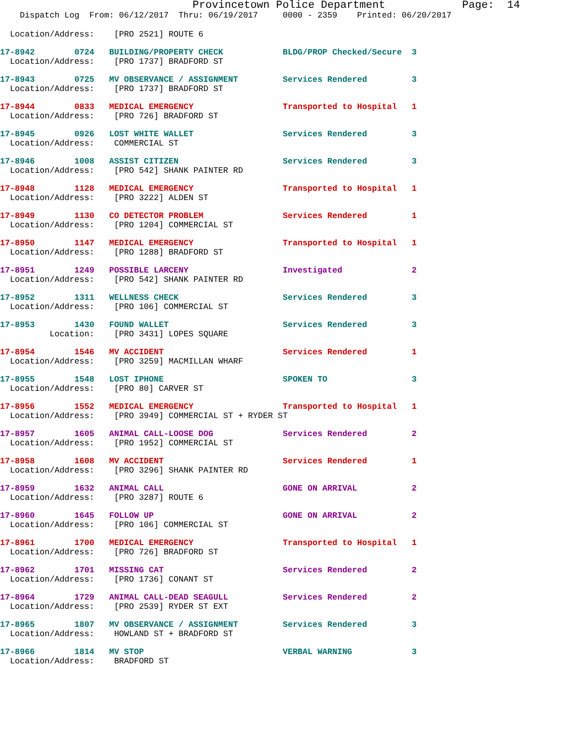Provincetown Police Department            Page:  14
    Dispatch Log  From: 06/12/2017  Thru: 06/19/2017     0000 - 2359    Printed: 06/20/2017
  Location/Address:    [PRO 2521] ROUTE 6
17-8942        0724   BUILDING/PROPERTY CHECK            BLDG/PROP Checked/Secure  3
  Location/Address:    [PRO 1737] BRADFORD ST
17-8943        0725   MV OBSERVANCE / ASSIGNMENT         Services Rendered         3
  Location/Address:    [PRO 1737] BRADFORD ST
17-8944        0833   MEDICAL EMERGENCY                  Transported to Hospital   1
  Location/Address:    [PRO 726] BRADFORD ST
17-8945        0926   LOST WHITE WALLET                  Services Rendered         3
  Location/Address:    COMMERCIAL ST
17-8946        1008   ASSIST CITIZEN                     Services Rendered         3
  Location/Address:    [PRO 542] SHANK PAINTER RD
17-8948        1128   MEDICAL EMERGENCY                  Transported to Hospital   1
  Location/Address:    [PRO 3222] ALDEN ST
17-8949        1130   CO DETECTOR PROBLEM                Services Rendered         1
  Location/Address:    [PRO 1204] COMMERCIAL ST
17-8950        1147   MEDICAL EMERGENCY                  Transported to Hospital   1
  Location/Address:    [PRO 1288] BRADFORD ST
17-8951        1249   POSSIBLE LARCENY                   Investigated              2
  Location/Address:    [PRO 542] SHANK PAINTER RD
17-8952        1311   WELLNESS CHECK                     Services Rendered         3
  Location/Address:    [PRO 106] COMMERCIAL ST
17-8953        1430   FOUND WALLET                       Services Rendered         3
          Location:    [PRO 3431] LOPES SQUARE
17-8954        1546   MV ACCIDENT                        Services Rendered         1
  Location/Address:    [PRO 3259] MACMILLAN WHARF
17-8955        1548   LOST IPHONE                        SPOKEN TO                 3
  Location/Address:    [PRO 80] CARVER ST
17-8956        1552   MEDICAL EMERGENCY                  Transported to Hospital   1
  Location/Address:    [PRO 3949] COMMERCIAL ST + RYDER ST
17-8957        1605   ANIMAL CALL-LOOSE DOG              Services Rendered         2
  Location/Address:    [PRO 1952] COMMERCIAL ST
17-8958        1608   MV ACCIDENT                        Services Rendered         1
  Location/Address:    [PRO 3296] SHANK PAINTER RD
17-8959        1632   ANIMAL CALL                        GONE ON ARRIVAL           2
  Location/Address:    [PRO 3287] ROUTE 6
17-8960        1645   FOLLOW UP                          GONE ON ARRIVAL           2
  Location/Address:    [PRO 106] COMMERCIAL ST
17-8961        1700   MEDICAL EMERGENCY                  Transported to Hospital   1
  Location/Address:    [PRO 726] BRADFORD ST
17-8962        1701   MISSING CAT                        Services Rendered         2
  Location/Address:    [PRO 1736] CONANT ST
17-8964        1729   ANIMAL CALL-DEAD SEAGULL           Services Rendered         2
  Location/Address:    [PRO 2539] RYDER ST EXT
17-8965        1807   MV OBSERVANCE / ASSIGNMENT         Services Rendered         3
  Location/Address:    HOWLAND ST + BRADFORD ST
17-8966        1814   MV STOP                            VERBAL WARNING            3
  Location/Address:    BRADFORD ST